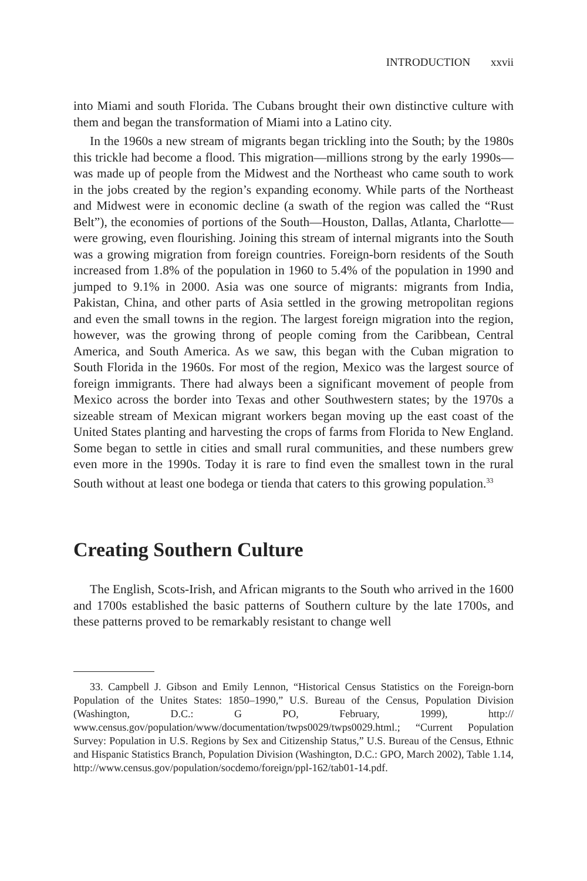INTRODUCTION xxvii
into Miami and south Florida. The Cubans brought their own distinctive culture with them and began the transformation of Miami into a Latino city.
In the 1960s a new stream of migrants began trickling into the South; by the 1980s this trickle had become a flood. This migration—millions strong by the early 1990s—was made up of people from the Midwest and the Northeast who came south to work in the jobs created by the region’s expanding economy. While parts of the Northeast and Midwest were in economic decline (a swath of the region was called the “Rust Belt”), the economies of portions of the South—Houston, Dallas, Atlanta, Charlotte—were growing, even flourishing. Joining this stream of internal migrants into the South was a growing migration from foreign countries. Foreign-born residents of the South increased from 1.8% of the population in 1960 to 5.4% of the population in 1990 and jumped to 9.1% in 2000. Asia was one source of migrants: migrants from India, Pakistan, China, and other parts of Asia settled in the growing metropolitan regions and even the small towns in the region. The largest foreign migration into the region, however, was the growing throng of people coming from the Caribbean, Central America, and South America. As we saw, this began with the Cuban migration to South Florida in the 1960s. For most of the region, Mexico was the largest source of foreign immigrants. There had always been a significant movement of people from Mexico across the border into Texas and other Southwestern states; by the 1970s a sizeable stream of Mexican migrant workers began moving up the east coast of the United States planting and harvesting the crops of farms from Florida to New England. Some began to settle in cities and small rural communities, and these numbers grew even more in the 1990s. Today it is rare to find even the smallest town in the rural South without at least one bodega or tienda that caters to this growing population.<sup>33</sup>
Creating Southern Culture
The English, Scots-Irish, and African migrants to the South who arrived in the 1600 and 1700s established the basic patterns of Southern culture by the late 1700s, and these patterns proved to be remarkably resistant to change well
33. Campbell J. Gibson and Emily Lennon, “Historical Census Statistics on the Foreign-born Population of the Unites States: 1850–1990,” U.S. Bureau of the Census, Population Division (Washington, D.C.: G PO, February, 1999), http:// www.census.gov/population/www/documentation/twps0029/twps0029.html.; “Current Population Survey: Population in U.S. Regions by Sex and Citizenship Status,” U.S. Bureau of the Census, Ethnic and Hispanic Statistics Branch, Population Division (Washington, D.C.: GPO, March 2002), Table 1.14, http://www.census.gov/population/socdemo/foreign/ppl-162/tab01-14.pdf.